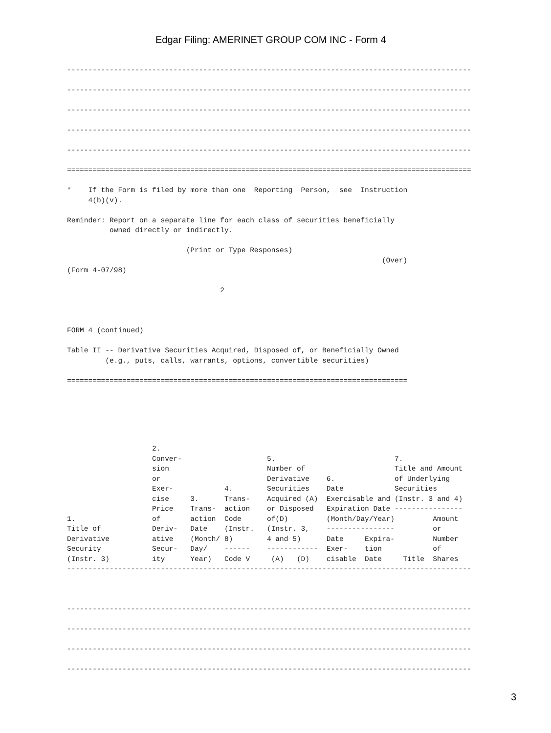Edgar Filing: AMERINET GROUP COM INC - Form 4
-----------------------------------------------------------------------------------------------

-----------------------------------------------------------------------------------------------

-----------------------------------------------------------------------------------------------

-----------------------------------------------------------------------------------------------

-----------------------------------------------------------------------------------------------

===============================================================================================

*    If the Form is filed by more than one  Reporting  Person,  see  Instruction
     4(b)(v).

Reminder: Report on a separate line for each class of securities beneficially
          owned directly or indirectly.

                            (Print or Type Responses)
                                                                          (Over)
(Form 4-07/98)

                                    2



FORM 4 (continued)

Table II -- Derivative Securities Acquired, Disposed of, or Beneficially Owned
         (e.g., puts, calls, warrants, options, convertible securities)

================================================================================
                    2.
                    Conver-                    5.                            7.
                    sion                       Number of                     Title and Amount
                    or                         Derivative    6.              of Underlying
                    Exer-            4.        Securities    Date            Securities
                    cise     3.      Trans-    Acquired (A)  Exercisable and (Instr. 3 and 4)
                    Price    Trans-  action    or Disposed   Expiration Date ----------------
1.                  of       action  Code      of(D)         (Month/Day/Year)         Amount
Title of            Deriv-   Date    (Instr.   (Instr. 3,    ----------------         or
Derivative          ative    (Month/ 8)        4 and 5)      Date     Expira-         Number
Security            Secur-   Day/    ------    ------------  Exer-    tion            of
(Instr. 3)          ity      Year)   Code V     (A)   (D)    cisable  Date     Title  Shares
-----------------------------------------------------------------------------------------------



-----------------------------------------------------------------------------------------------

-----------------------------------------------------------------------------------------------

-----------------------------------------------------------------------------------------------

-----------------------------------------------------------------------------------------------
3